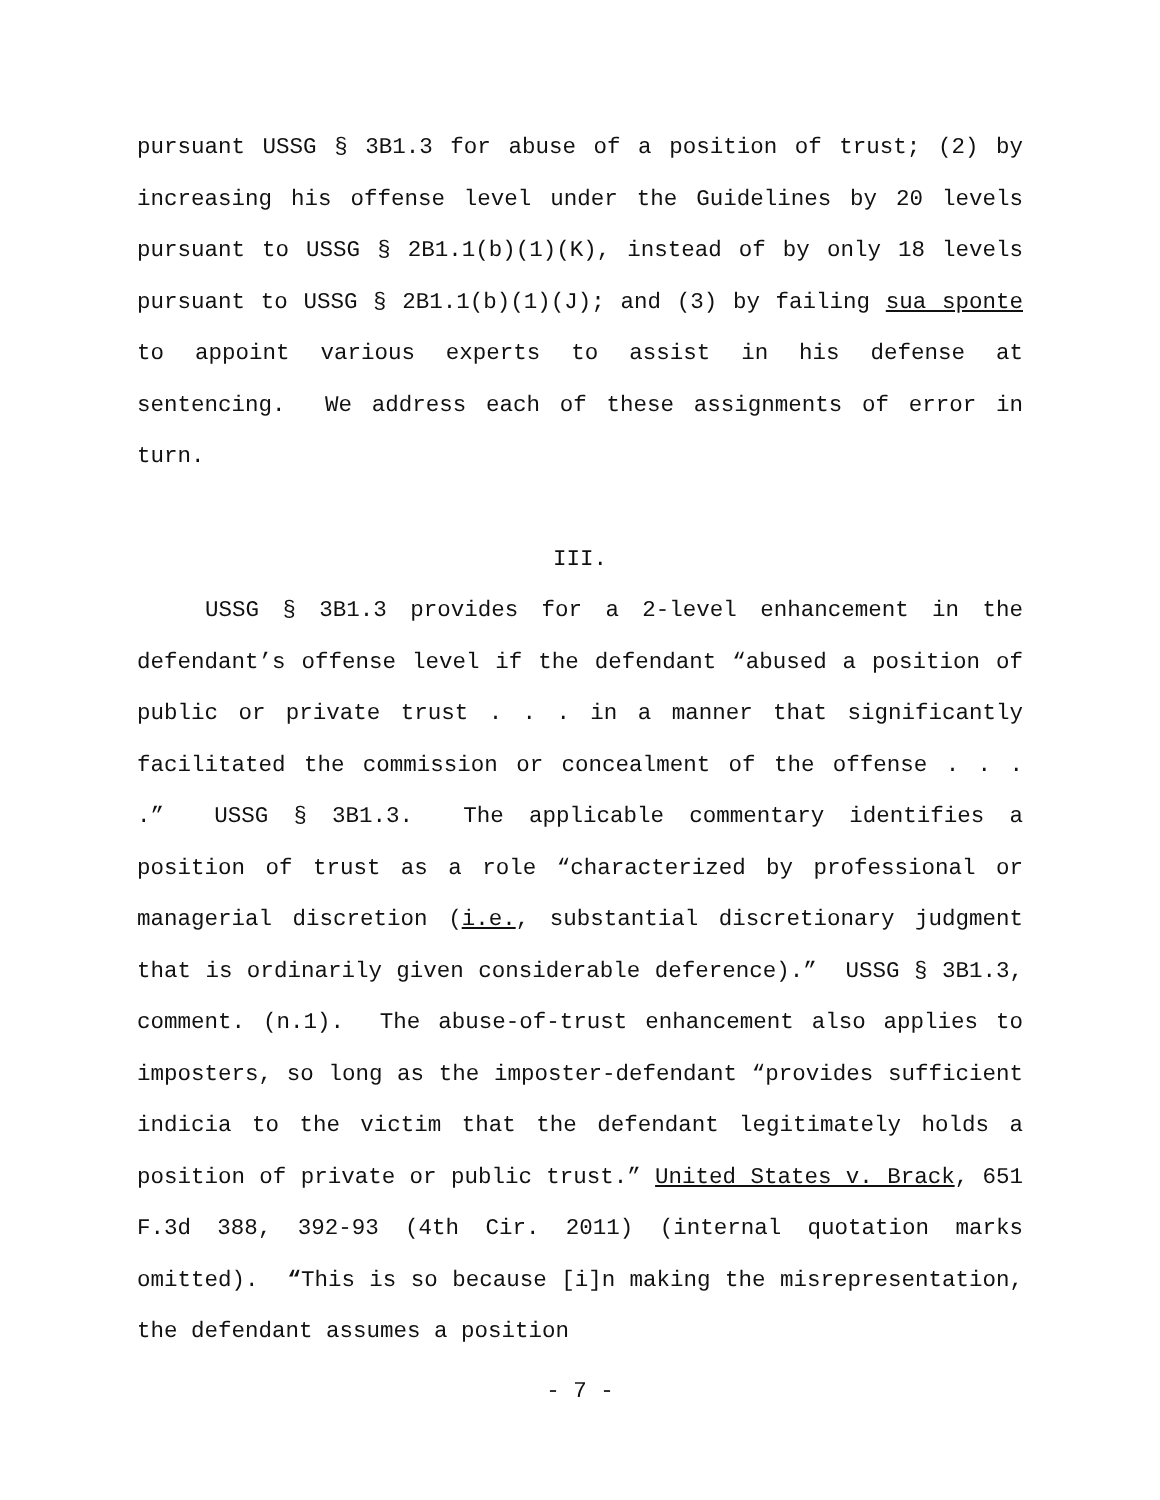pursuant USSG § 3B1.3 for abuse of a position of trust; (2) by increasing his offense level under the Guidelines by 20 levels pursuant to USSG § 2B1.1(b)(1)(K), instead of by only 18 levels pursuant to USSG § 2B1.1(b)(1)(J); and (3) by failing sua sponte to appoint various experts to assist in his defense at sentencing. We address each of these assignments of error in turn.
III.
USSG § 3B1.3 provides for a 2-level enhancement in the defendant’s offense level if the defendant “abused a position of public or private trust . . . in a manner that significantly facilitated the commission or concealment of the offense . . . .” USSG § 3B1.3. The applicable commentary identifies a position of trust as a role “characterized by professional or managerial discretion (i.e., substantial discretionary judgment that is ordinarily given considerable deference).” USSG § 3B1.3, comment. (n.1). The abuse-of-trust enhancement also applies to imposters, so long as the imposter-defendant “provides sufficient indicia to the victim that the defendant legitimately holds a position of private or public trust.” United States v. Brack, 651 F.3d 388, 392-93 (4th Cir. 2011) (internal quotation marks omitted). “This is so because [i]n making the misrepresentation, the defendant assumes a position
- 7 -